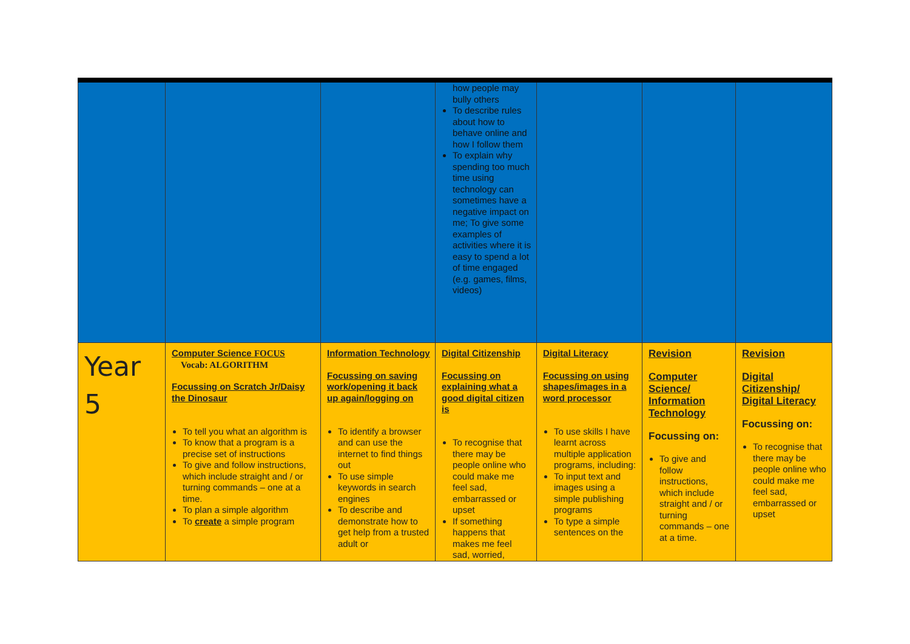| | | | how people may bully others To describe rules about how to behave online and how I follow them To explain why spending too much time using technology can sometimes have a negative impact on me; To give some examples of activities where it is easy to spend a lot of time engaged (e.g. games, films, videos) | | | |
| Year 5 | Computer Science FOCUS Vocab: ALGORITHM Focussing on Scratch Jr/Daisy the Dinosaur To tell you what an algorithm is To know that a program is a precise set of instructions To give and follow instructions, which include straight and / or turning commands – one at a time. To plan a simple algorithm To create a simple program | Information Technology Focussing on saving work/opening it back up again/logging on To identify a browser and can use the internet to find things out To use simple keywords in search engines To describe and demonstrate how to get help from a trusted adult or | Digital Citizenship Focussing on explaining what a good digital citizen is To recognise that there may be people online who could make me feel sad, embarrassed or upset If something happens that makes me feel sad, worried, | Digital Literacy Focussing on using shapes/images in a word processor To use skills I have learnt across multiple application programs, including: To input text and images using a simple publishing programs To type a simple sentences on the | Revision Computer Science/ Information Technology Focussing on: To give and follow instructions, which include straight and / or turning commands – one at a time. | Revision Digital Citizenship/ Digital Literacy Focussing on: To recognise that there may be people online who could make me feel sad, embarrassed or upset |